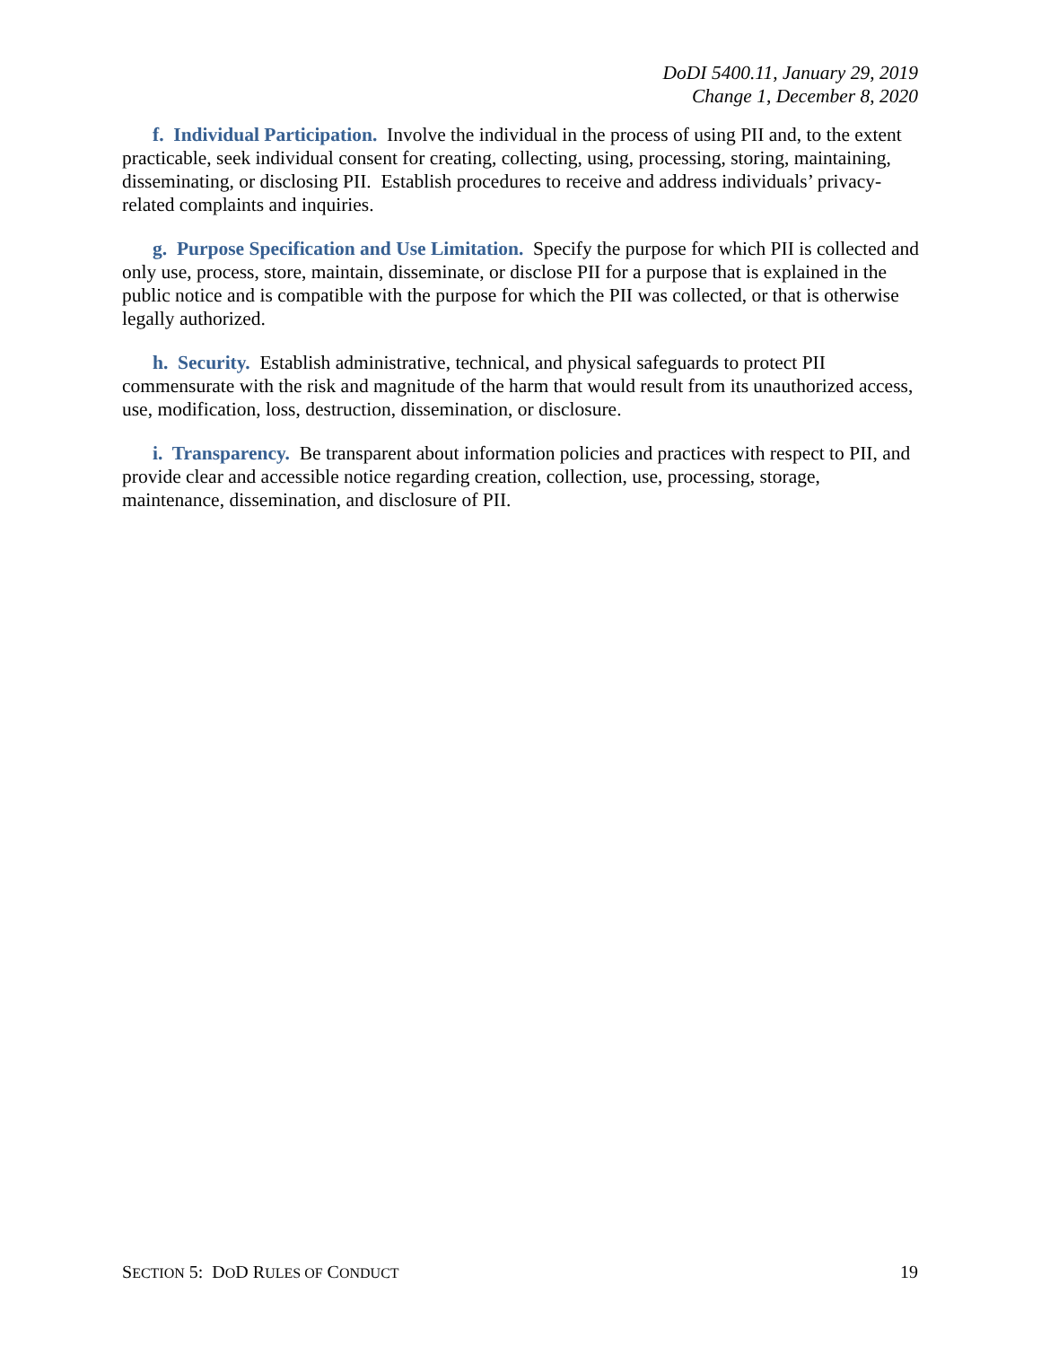DoDI 5400.11, January 29, 2019
Change 1, December 8, 2020
f. Individual Participation. Involve the individual in the process of using PII and, to the extent practicable, seek individual consent for creating, collecting, using, processing, storing, maintaining, disseminating, or disclosing PII. Establish procedures to receive and address individuals’ privacy-related complaints and inquiries.
g. Purpose Specification and Use Limitation. Specify the purpose for which PII is collected and only use, process, store, maintain, disseminate, or disclose PII for a purpose that is explained in the public notice and is compatible with the purpose for which the PII was collected, or that is otherwise legally authorized.
h. Security. Establish administrative, technical, and physical safeguards to protect PII commensurate with the risk and magnitude of the harm that would result from its unauthorized access, use, modification, loss, destruction, dissemination, or disclosure.
i. Transparency. Be transparent about information policies and practices with respect to PII, and provide clear and accessible notice regarding creation, collection, use, processing, storage, maintenance, dissemination, and disclosure of PII.
SECTION 5: DOD RULES OF CONDUCT 19